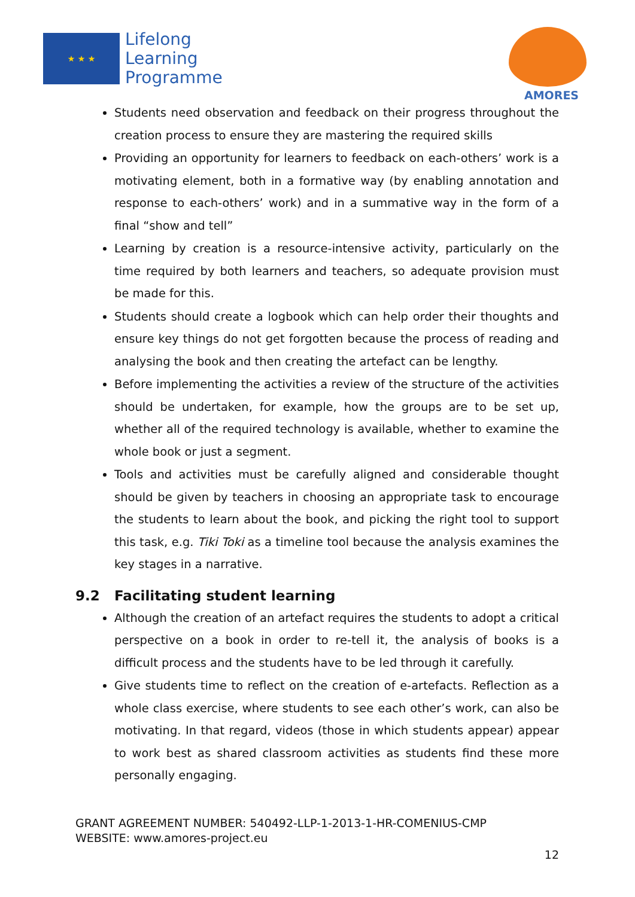★ ★ ★
Lifelong
Learning
Programme
AMORES
Students need observation and feedback on their progress throughout the creation process to ensure they are mastering the required skills
Providing an opportunity for learners to feedback on each-others’ work is a motivating element, both in a formative way (by enabling annotation and response to each-others’ work) and in a summative way in the form of a final “show and tell”
Learning by creation is a resource-intensive activity, particularly on the time required by both learners and teachers, so adequate provision must be made for this.
Students should create a logbook which can help order their thoughts and ensure key things do not get forgotten because the process of reading and analysing the book and then creating the artefact can be lengthy.
Before implementing the activities a review of the structure of the activities should be undertaken, for example, how the groups are to be set up, whether all of the required technology is available, whether to examine the whole book or just a segment.
Tools and activities must be carefully aligned and considerable thought should be given by teachers in choosing an appropriate task to encourage the students to learn about the book, and picking the right tool to support this task, e.g. Tiki Toki as a timeline tool because the analysis examines the key stages in a narrative.
9.2 Facilitating student learning
Although the creation of an artefact requires the students to adopt a critical perspective on a book in order to re-tell it, the analysis of books is a difficult process and the students have to be led through it carefully.
Give students time to reflect on the creation of e-artefacts. Reflection as a whole class exercise, where students to see each other’s work, can also be motivating. In that regard, videos (those in which students appear) appear to work best as shared classroom activities as students find these more personally engaging.
GRANT AGREEMENT NUMBER: 540492-LLP-1-2013-1-HR-COMENIUS-CMP
WEBSITE: www.amores-project.eu
12